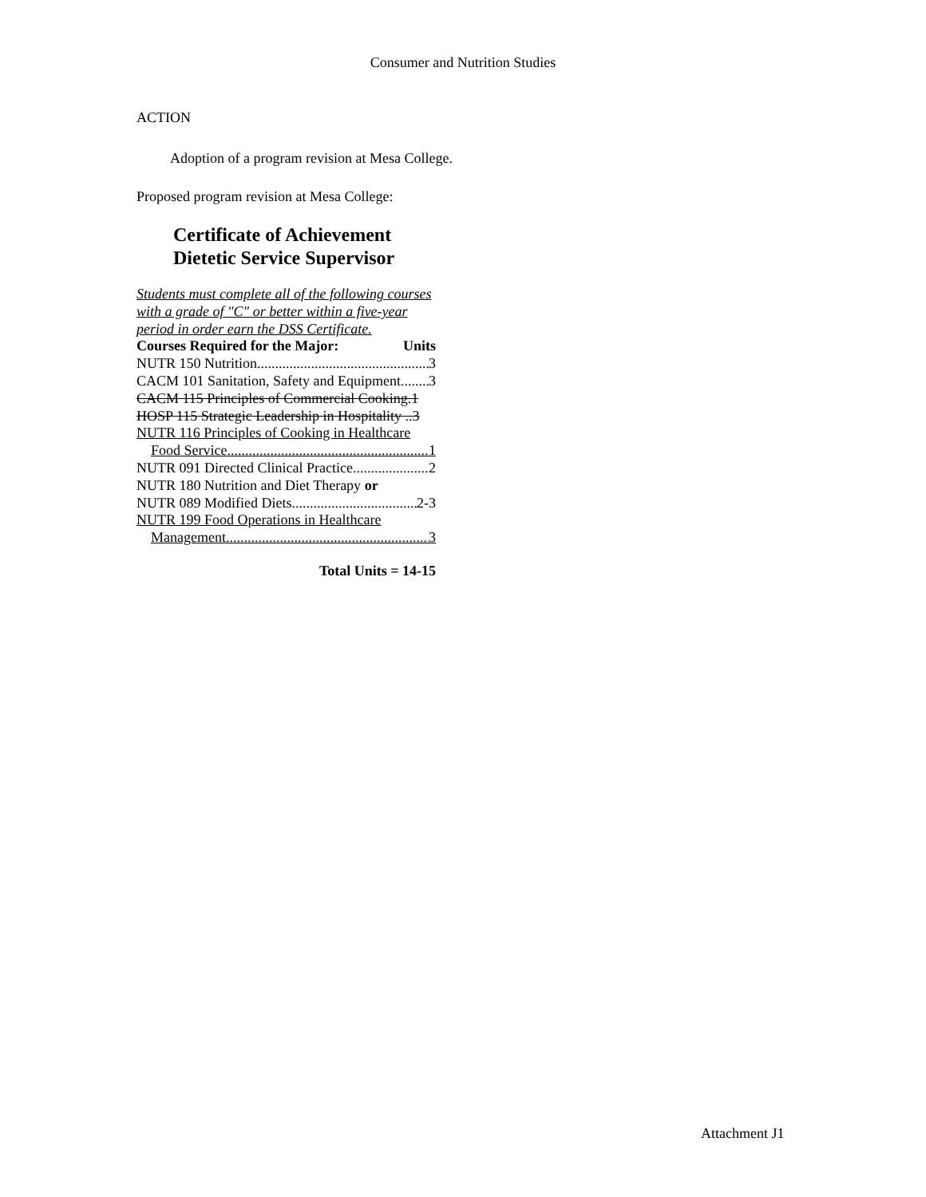Consumer and Nutrition Studies
ACTION
Adoption of a program revision at Mesa College.
Proposed program revision at Mesa College:
Certificate of Achievement
Dietetic Service Supervisor
Students must complete all of the following courses with a grade of "C" or better within a five-year period in order earn the DSS Certificate.
Courses Required for the Major: Units
NUTR 150 Nutrition 3
CACM 101 Sanitation, Safety and Equipment 3
CACM 115 Principles of Commercial Cooking.1
HOSP 115 Strategic Leadership in Hospitality ..3
NUTR 116 Principles of Cooking in Healthcare
Food Service 1
NUTR 091 Directed Clinical Practice 2
NUTR 180 Nutrition and Diet Therapy or
NUTR 089 Modified Diets 2-3
NUTR 199 Food Operations in Healthcare
Management 3
Total Units = 14-15
Attachment J1